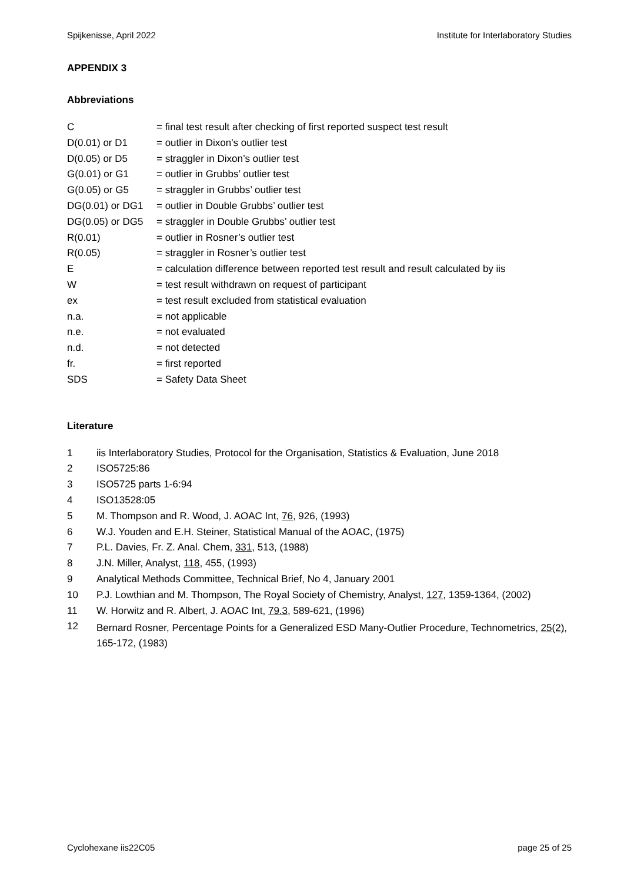Spijkenisse, April 2022 Institute for Interlaboratory Studies
APPENDIX 3
Abbreviations
| C | = final test result after checking of first reported suspect test result |
| D(0.01) or D1 | = outlier in Dixon’s outlier test |
| D(0.05) or D5 | = straggler in Dixon’s outlier test |
| G(0.01) or G1 | = outlier in Grubbs’ outlier test |
| G(0.05) or G5 | = straggler in Grubbs’ outlier test |
| DG(0.01) or DG1 | = outlier in Double Grubbs’ outlier test |
| DG(0.05) or DG5 | = straggler in Double Grubbs’ outlier test |
| R(0.01) | = outlier in Rosner’s outlier test |
| R(0.05) | = straggler in Rosner’s outlier test |
| E | = calculation difference between reported test result and result calculated by iis |
| W | = test result withdrawn on request of participant |
| ex | = test result excluded from statistical evaluation |
| n.a. | = not applicable |
| n.e. | = not evaluated |
| n.d. | = not detected |
| fr. | = first reported |
| SDS | = Safety Data Sheet |
Literature
| 1 | iis Interlaboratory Studies, Protocol for the Organisation, Statistics & Evaluation, June 2018 |
| 2 | ISO5725:86 |
| 3 | ISO5725 parts 1-6:94 |
| 4 | ISO13528:05 |
| 5 | M. Thompson and R. Wood, J. AOAC Int, 76 , 926, (1993) |
| 6 | W.J. Youden and E.H. Steiner, Statistical Manual of the AOAC, (1975) |
| 7 | P.L. Davies, Fr. Z. Anal. Chem, 331 , 513, (1988) |
| 8 | J.N. Miller, Analyst, 118 , 455, (1993) |
| 9 | Analytical Methods Committee, Technical Brief, No 4, January 2001 |
| 10 | P.J. Lowthian and M. Thompson, The Royal Society of Chemistry, Analyst, 127 , 1359-1364, (2002) |
| 11 | W. Horwitz and R. Albert, J. AOAC Int, 79.3 , 589-621, (1996) |
| 12 | Bernard Rosner, Percentage Points for a Generalized ESD Many-Outlier Procedure, Technometrics, 25(2) , 165-172, (1983) |
Cyclohexane iis22C05 page 25 of 25